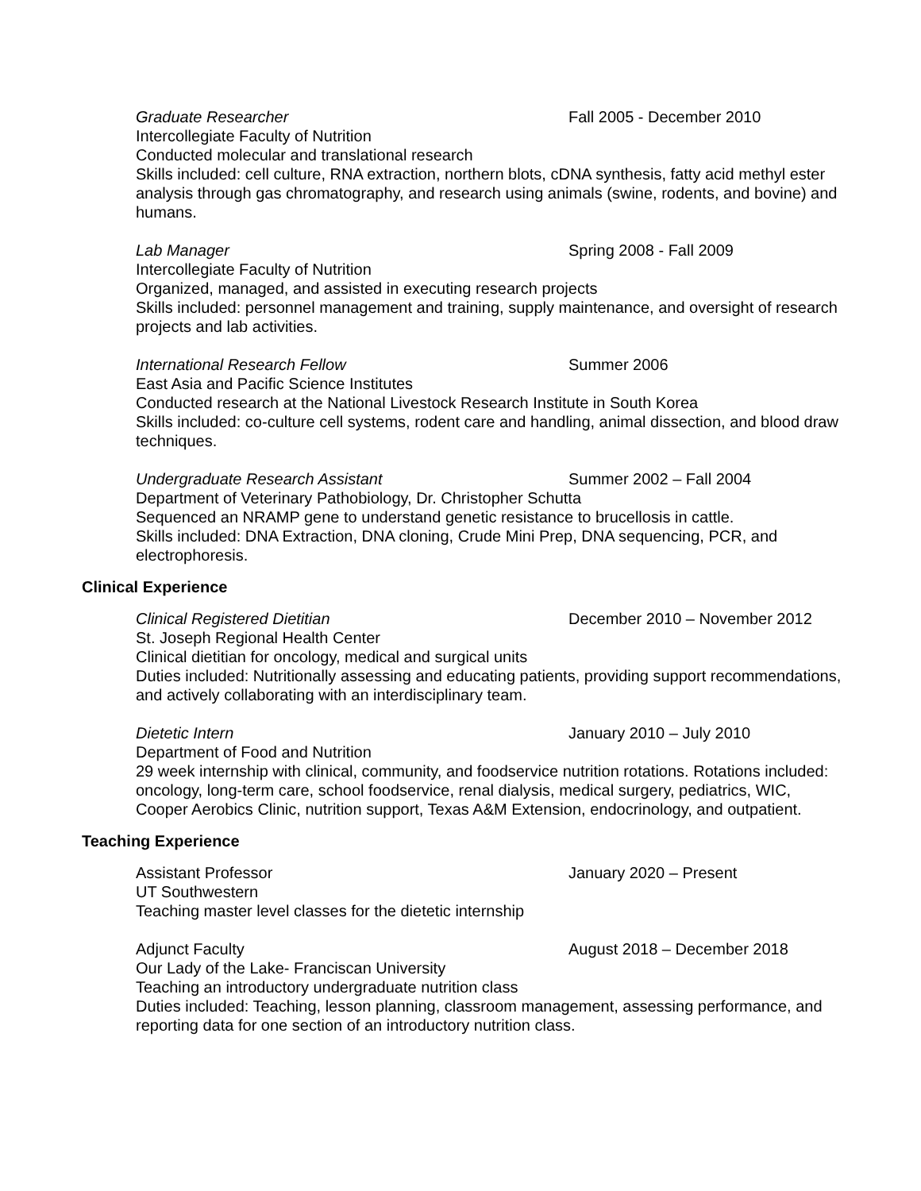Graduate Researcher Fall 2005 - December 2010
Intercollegiate Faculty of Nutrition
Conducted molecular and translational research
Skills included: cell culture, RNA extraction, northern blots, cDNA synthesis, fatty acid methyl ester analysis through gas chromatography, and research using animals (swine, rodents, and bovine) and humans.
Lab Manager Spring 2008 - Fall 2009
Intercollegiate Faculty of Nutrition
Organized, managed, and assisted in executing research projects
Skills included: personnel management and training, supply maintenance, and oversight of research projects and lab activities.
International Research Fellow Summer 2006
East Asia and Pacific Science Institutes
Conducted research at the National Livestock Research Institute in South Korea
Skills included: co-culture cell systems, rodent care and handling, animal dissection, and blood draw techniques.
Undergraduate Research Assistant Summer 2002 – Fall 2004
Department of Veterinary Pathobiology, Dr. Christopher Schutta
Sequenced an NRAMP gene to understand genetic resistance to brucellosis in cattle.
Skills included: DNA Extraction, DNA cloning, Crude Mini Prep, DNA sequencing, PCR, and electrophoresis.
Clinical Experience
Clinical Registered Dietitian December 2010 – November 2012
St. Joseph Regional Health Center
Clinical dietitian for oncology, medical and surgical units
Duties included: Nutritionally assessing and educating patients, providing support recommendations, and actively collaborating with an interdisciplinary team.
Dietetic Intern January 2010 – July 2010
Department of Food and Nutrition
29 week internship with clinical, community, and foodservice nutrition rotations. Rotations included: oncology, long-term care, school foodservice, renal dialysis, medical surgery, pediatrics, WIC, Cooper Aerobics Clinic, nutrition support, Texas A&M Extension, endocrinology, and outpatient.
Teaching Experience
Assistant Professor January 2020 – Present
UT Southwestern
Teaching master level classes for the dietetic internship
Adjunct Faculty August 2018 – December 2018
Our Lady of the Lake- Franciscan University
Teaching an introductory undergraduate nutrition class
Duties included: Teaching, lesson planning, classroom management, assessing performance, and reporting data for one section of an introductory nutrition class.